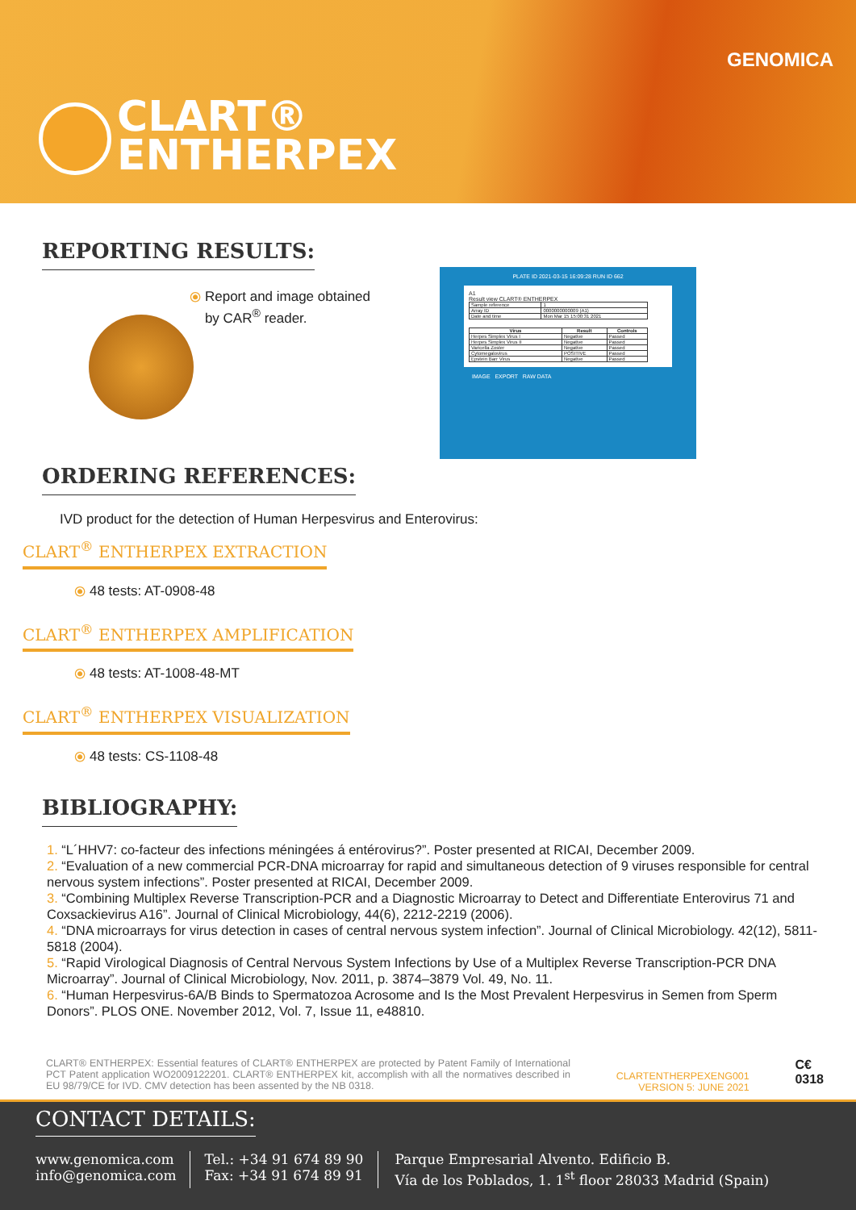CLART®
ENTHERPEX
GENOMICA
REPORTING RESULTS:
⦿ Report and image obtained
by CAR<sup>®</sup> reader.
PLATE ID 2021-03-15 16:09:28 RUN ID 662
A1
Result view CLART® ENTHERPEX
| Sample reference | 1 |
| Array ID | 0000000000009 (A1) |
| Date and time | Mon Mar 15 15:00:31 2021 |
| Virus | Result | Controls |
| --- | --- | --- |
| Herpes Simplex Virus I | Negative | Passed |
| Herpes Simplex Virus II | Negative | Passed |
| Varicella Zoster | Negative | Passed |
| Cytomegalovirus | POSITIVE | Passed |
| Epstein Barr Virus | Negative | Passed |
IMAGE EXPORT RAW DATA
ORDERING REFERENCES:
IVD product for the detection of Human Herpesvirus and Enterovirus:
CLART<sup>®</sup> ENTHERPEX EXTRACTION
⦿ 48 tests: AT-0908-48
CLART<sup>®</sup> ENTHERPEX AMPLIFICATION
⦿ 48 tests: AT-1008-48-MT
CLART<sup>®</sup> ENTHERPEX VISUALIZATION
⦿ 48 tests: CS-1108-48
BIBLIOGRAPHY:
1. “L´HHV7: co-facteur des infections méningées á entérovirus?”. Poster presented at RICAI, December 2009.
2. “Evaluation of a new commercial PCR-DNA microarray for rapid and simultaneous detection of 9 viruses responsible for central nervous system infections”. Poster presented at RICAI, December 2009.
3. “Combining Multiplex Reverse Transcription-PCR and a Diagnostic Microarray to Detect and Differentiate Enterovirus 71 and Coxsackievirus A16”. Journal of Clinical Microbiology, 44(6), 2212-2219 (2006).
4. “DNA microarrays for virus detection in cases of central nervous system infection”. Journal of Clinical Microbiology. 42(12), 5811-5818 (2004).
5. “Rapid Virological Diagnosis of Central Nervous System Infections by Use of a Multiplex Reverse Transcription-PCR DNA Microarray”. Journal of Clinical Microbiology, Nov. 2011, p. 3874–3879 Vol. 49, No. 11.
6. “Human Herpesvirus-6A/B Binds to Spermatozoa Acrosome and Is the Most Prevalent Herpesvirus in Semen from Sperm Donors”. PLOS ONE. November 2012, Vol. 7, Issue 11, e48810.
CLART® ENTHERPEX: Essential features of CLART® ENTHERPEX are protected by Patent Family of International PCT Patent application WO2009122201. CLART® ENTHERPEX kit, accomplish with all the normatives described in EU 98/79/CE for IVD. CMV detection has been assented by the NB 0318.
CLARTENTHERPEXENG001
VERSION 5: JUNE 2021
C€
0318
CONTACT DETAILS:
www.genomica.com
info@genomica.com
Tel.: +34 91 674 89 90
Fax: +34 91 674 89 91
Parque Empresarial Alvento. Edificio B.
Vía de los Poblados, 1. 1<sup>st</sup> floor 28033 Madrid (Spain)